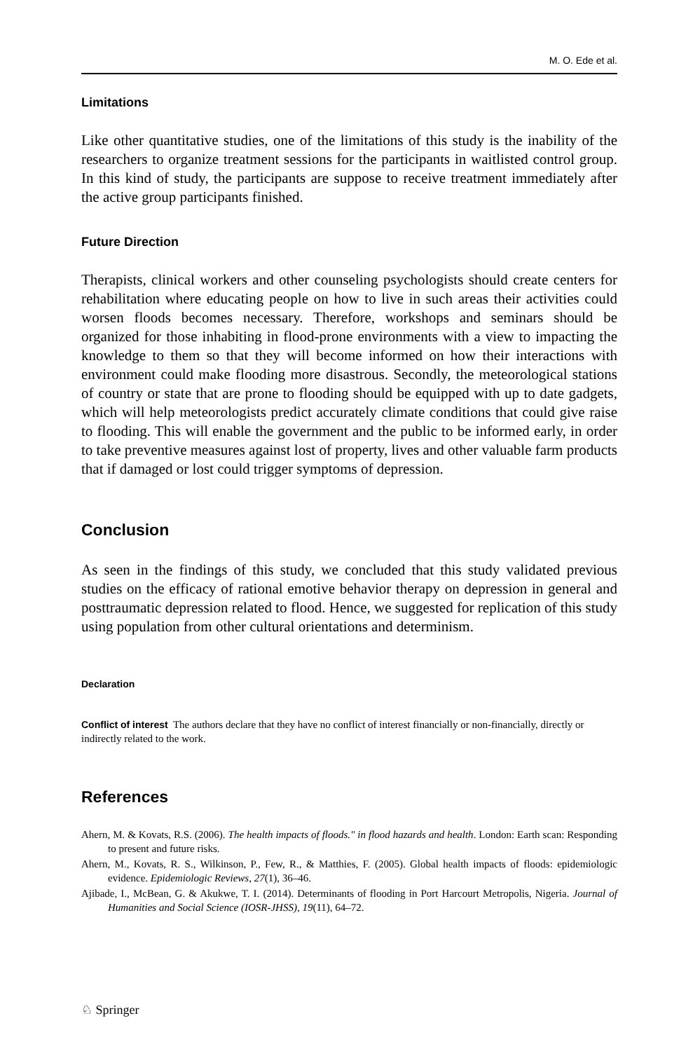M. O. Ede et al.
Limitations
Like other quantitative studies, one of the limitations of this study is the inability of the researchers to organize treatment sessions for the participants in waitlisted control group. In this kind of study, the participants are suppose to receive treatment immediately after the active group participants finished.
Future Direction
Therapists, clinical workers and other counseling psychologists should create centers for rehabilitation where educating people on how to live in such areas their activities could worsen floods becomes necessary. Therefore, workshops and seminars should be organized for those inhabiting in flood-prone environments with a view to impacting the knowledge to them so that they will become informed on how their interactions with environment could make flooding more disastrous. Secondly, the meteorological stations of country or state that are prone to flooding should be equipped with up to date gadgets, which will help meteorologists predict accurately climate conditions that could give raise to flooding. This will enable the government and the public to be informed early, in order to take preventive measures against lost of property, lives and other valuable farm products that if damaged or lost could trigger symptoms of depression.
Conclusion
As seen in the findings of this study, we concluded that this study validated previous studies on the efficacy of rational emotive behavior therapy on depression in general and posttraumatic depression related to flood. Hence, we suggested for replication of this study using population from other cultural orientations and determinism.
Declaration
Conflict of interest The authors declare that they have no conflict of interest financially or non-financially, directly or indirectly related to the work.
References
Ahern, M. & Kovats, R.S. (2006). The health impacts of floods." in flood hazards and health. London: Earth scan: Responding to present and future risks.
Ahern, M., Kovats, R. S., Wilkinson, P., Few, R., & Matthies, F. (2005). Global health impacts of floods: epidemiologic evidence. Epidemiologic Reviews, 27(1), 36–46.
Ajibade, I., McBean, G. & Akukwe, T. I. (2014). Determinants of flooding in Port Harcourt Metropolis, Nigeria. Journal of Humanities and Social Science (IOSR-JHSS), 19(11), 64–72.
♘ Springer